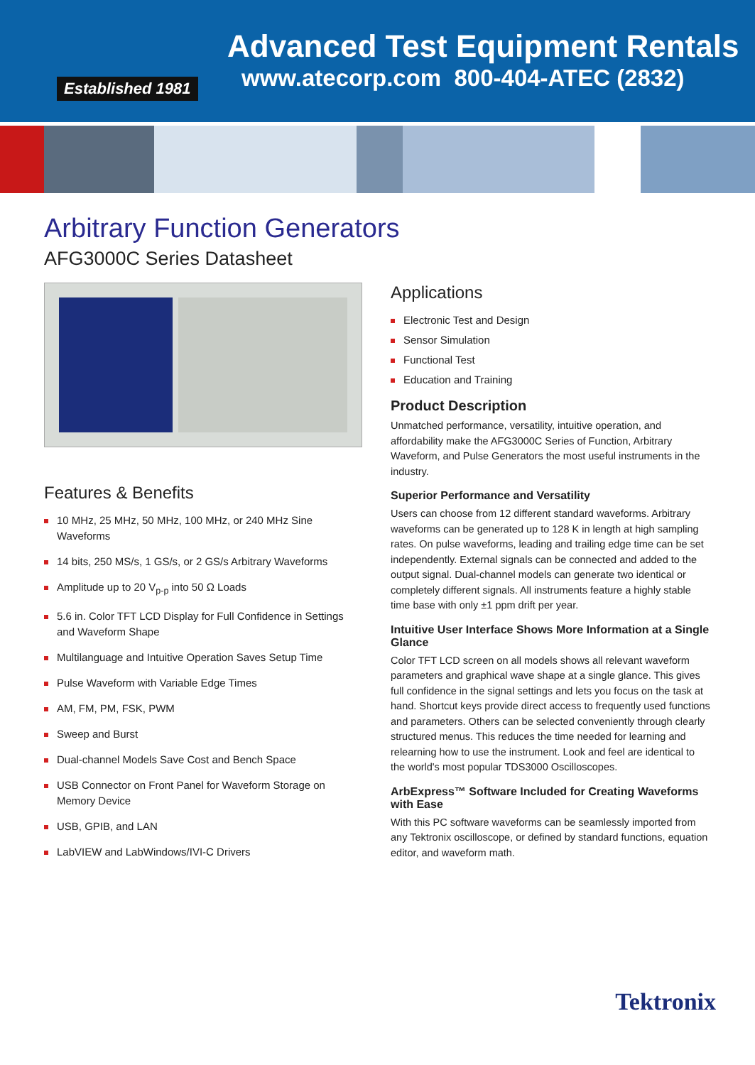Established 1981
Advanced Test Equipment Rentals
www.atecorp.com 800-404-ATEC (2832)
Arbitrary Function Generators
AFG3000C Series Datasheet
Features & Benefits
10 MHz, 25 MHz, 50 MHz, 100 MHz, or 240 MHz Sine Waveforms
14 bits, 250 MS/s, 1 GS/s, or 2 GS/s Arbitrary Waveforms
Amplitude up to 20 V<sub>p-p</sub> into 50 Ω Loads
5.6 in. Color TFT LCD Display for Full Confidence in Settings and Waveform Shape
Multilanguage and Intuitive Operation Saves Setup Time
Pulse Waveform with Variable Edge Times
AM, FM, PM, FSK, PWM
Sweep and Burst
Dual-channel Models Save Cost and Bench Space
USB Connector on Front Panel for Waveform Storage on Memory Device
USB, GPIB, and LAN
LabVIEW and LabWindows/IVI-C Drivers
Applications
Electronic Test and Design
Sensor Simulation
Functional Test
Education and Training
Product Description
Unmatched performance, versatility, intuitive operation, and affordability make the AFG3000C Series of Function, Arbitrary Waveform, and Pulse Generators the most useful instruments in the industry.
Superior Performance and Versatility
Users can choose from 12 different standard waveforms. Arbitrary waveforms can be generated up to 128 K in length at high sampling rates. On pulse waveforms, leading and trailing edge time can be set independently. External signals can be connected and added to the output signal. Dual-channel models can generate two identical or completely different signals. All instruments feature a highly stable time base with only ±1 ppm drift per year.
Intuitive User Interface Shows More Information at a Single Glance
Color TFT LCD screen on all models shows all relevant waveform parameters and graphical wave shape at a single glance. This gives full confidence in the signal settings and lets you focus on the task at hand. Shortcut keys provide direct access to frequently used functions and parameters. Others can be selected conveniently through clearly structured menus. This reduces the time needed for learning and relearning how to use the instrument. Look and feel are identical to the world's most popular TDS3000 Oscilloscopes.
ArbExpress™ Software Included for Creating Waveforms with Ease
With this PC software waveforms can be seamlessly imported from any Tektronix oscilloscope, or defined by standard functions, equation editor, and waveform math.
Tektronix